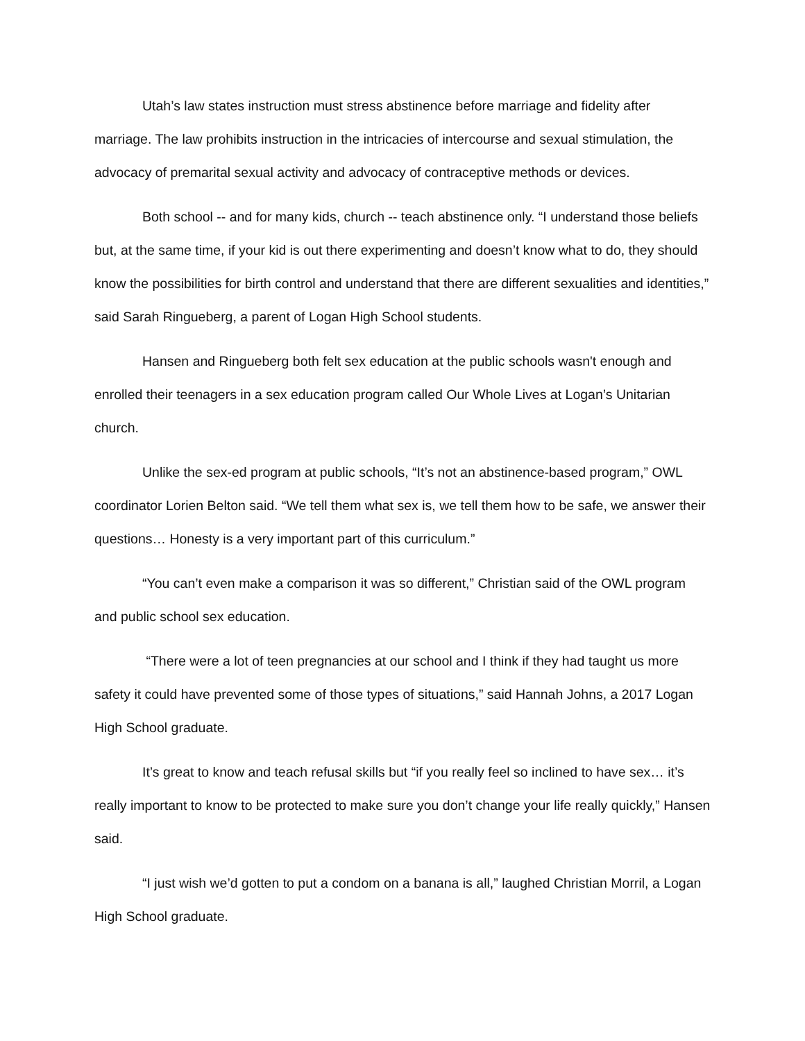Utah’s law states instruction must stress abstinence before marriage and fidelity after marriage. The law prohibits instruction in the intricacies of intercourse and sexual stimulation, the advocacy of premarital sexual activity and advocacy of contraceptive methods or devices.
Both school -- and for many kids, church -- teach abstinence only. “I understand those beliefs but, at the same time, if your kid is out there experimenting and doesn’t know what to do, they should know the possibilities for birth control and understand that there are different sexualities and identities,” said Sarah Ringueberg, a parent of Logan High School students.
Hansen and Ringueberg both felt sex education at the public schools wasn't enough and enrolled their teenagers in a sex education program called Our Whole Lives at Logan’s Unitarian church.
Unlike the sex-ed program at public schools, “It’s not an abstinence-based program,” OWL coordinator Lorien Belton said. “We tell them what sex is, we tell them how to be safe, we answer their questions… Honesty is a very important part of this curriculum.”
“You can’t even make a comparison it was so different,” Christian said of the OWL program and public school sex education.
“There were a lot of teen pregnancies at our school and I think if they had taught us more safety it could have prevented some of those types of situations,” said Hannah Johns, a 2017 Logan High School graduate.
It’s great to know and teach refusal skills but “if you really feel so inclined to have sex… it’s really important to know to be protected to make sure you don’t change your life really quickly,” Hansen said.
“I just wish we’d gotten to put a condom on a banana is all,” laughed Christian Morril, a Logan High School graduate.